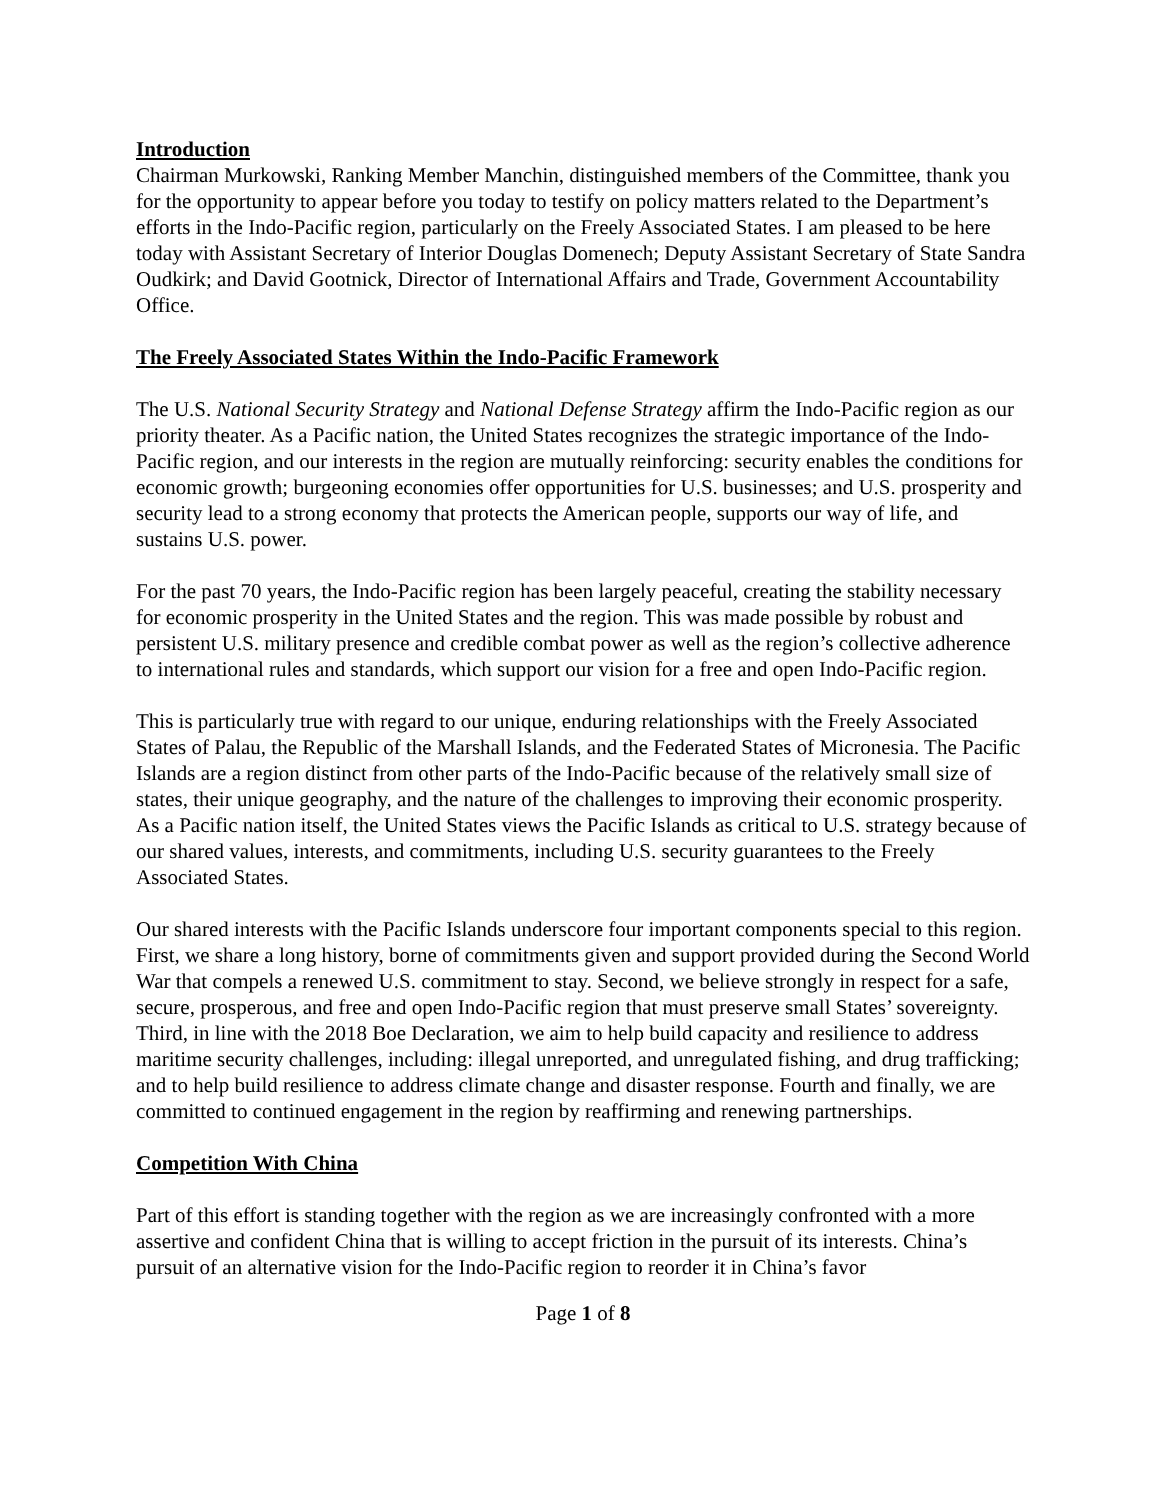Introduction
Chairman Murkowski, Ranking Member Manchin, distinguished members of the Committee, thank you for the opportunity to appear before you today to testify on policy matters related to the Department’s efforts in the Indo-Pacific region, particularly on the Freely Associated States. I am pleased to be here today with Assistant Secretary of Interior Douglas Domenech; Deputy Assistant Secretary of State Sandra Oudkirk; and David Gootnick, Director of International Affairs and Trade, Government Accountability Office.
The Freely Associated States Within the Indo-Pacific Framework
The U.S. National Security Strategy and National Defense Strategy affirm the Indo-Pacific region as our priority theater. As a Pacific nation, the United States recognizes the strategic importance of the Indo-Pacific region, and our interests in the region are mutually reinforcing: security enables the conditions for economic growth; burgeoning economies offer opportunities for U.S. businesses; and U.S. prosperity and security lead to a strong economy that protects the American people, supports our way of life, and sustains U.S. power.
For the past 70 years, the Indo-Pacific region has been largely peaceful, creating the stability necessary for economic prosperity in the United States and the region. This was made possible by robust and persistent U.S. military presence and credible combat power as well as the region’s collective adherence to international rules and standards, which support our vision for a free and open Indo-Pacific region.
This is particularly true with regard to our unique, enduring relationships with the Freely Associated States of Palau, the Republic of the Marshall Islands, and the Federated States of Micronesia. The Pacific Islands are a region distinct from other parts of the Indo-Pacific because of the relatively small size of states, their unique geography, and the nature of the challenges to improving their economic prosperity. As a Pacific nation itself, the United States views the Pacific Islands as critical to U.S. strategy because of our shared values, interests, and commitments, including U.S. security guarantees to the Freely Associated States.
Our shared interests with the Pacific Islands underscore four important components special to this region. First, we share a long history, borne of commitments given and support provided during the Second World War that compels a renewed U.S. commitment to stay. Second, we believe strongly in respect for a safe, secure, prosperous, and free and open Indo-Pacific region that must preserve small States’ sovereignty. Third, in line with the 2018 Boe Declaration, we aim to help build capacity and resilience to address maritime security challenges, including: illegal unreported, and unregulated fishing, and drug trafficking; and to help build resilience to address climate change and disaster response. Fourth and finally, we are committed to continued engagement in the region by reaffirming and renewing partnerships.
Competition With China
Part of this effort is standing together with the region as we are increasingly confronted with a more assertive and confident China that is willing to accept friction in the pursuit of its interests. China’s pursuit of an alternative vision for the Indo-Pacific region to reorder it in China’s favor
Page 1 of 8